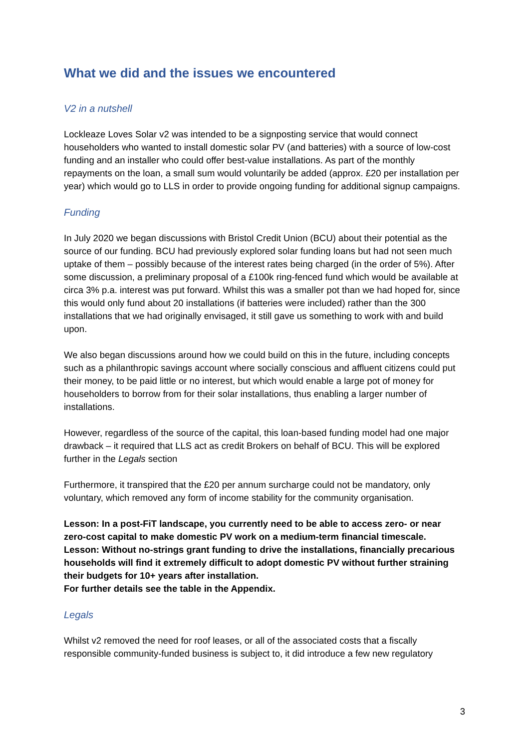What we did and the issues we encountered
V2 in a nutshell
Lockleaze Loves Solar v2 was intended to be a signposting service that would connect householders who wanted to install domestic solar PV (and batteries) with a source of low-cost funding and an installer who could offer best-value installations. As part of the monthly repayments on the loan, a small sum would voluntarily be added (approx. £20 per installation per year) which would go to LLS in order to provide ongoing funding for additional signup campaigns.
Funding
In July 2020 we began discussions with Bristol Credit Union (BCU) about their potential as the source of our funding. BCU had previously explored solar funding loans but had not seen much uptake of them – possibly because of the interest rates being charged (in the order of 5%). After some discussion, a preliminary proposal of a £100k ring-fenced fund which would be available at circa 3% p.a. interest was put forward. Whilst this was a smaller pot than we had hoped for, since this would only fund about 20 installations (if batteries were included) rather than the 300 installations that we had originally envisaged, it still gave us something to work with and build upon.
We also began discussions around how we could build on this in the future, including concepts such as a philanthropic savings account where socially conscious and affluent citizens could put their money, to be paid little or no interest, but which would enable a large pot of money for householders to borrow from for their solar installations, thus enabling a larger number of installations.
However, regardless of the source of the capital, this loan-based funding model had one major drawback – it required that LLS act as credit Brokers on behalf of BCU. This will be explored further in the Legals section
Furthermore, it transpired that the £20 per annum surcharge could not be mandatory, only voluntary, which removed any form of income stability for the community organisation.
Lesson: In a post-FiT landscape, you currently need to be able to access zero- or near zero-cost capital to make domestic PV work on a medium-term financial timescale.
Lesson: Without no-strings grant funding to drive the installations, financially precarious households will find it extremely difficult to adopt domestic PV without further straining their budgets for 10+ years after installation.
For further details see the table in the Appendix.
Legals
Whilst v2 removed the need for roof leases, or all of the associated costs that a fiscally responsible community-funded business is subject to, it did introduce a few new regulatory
3